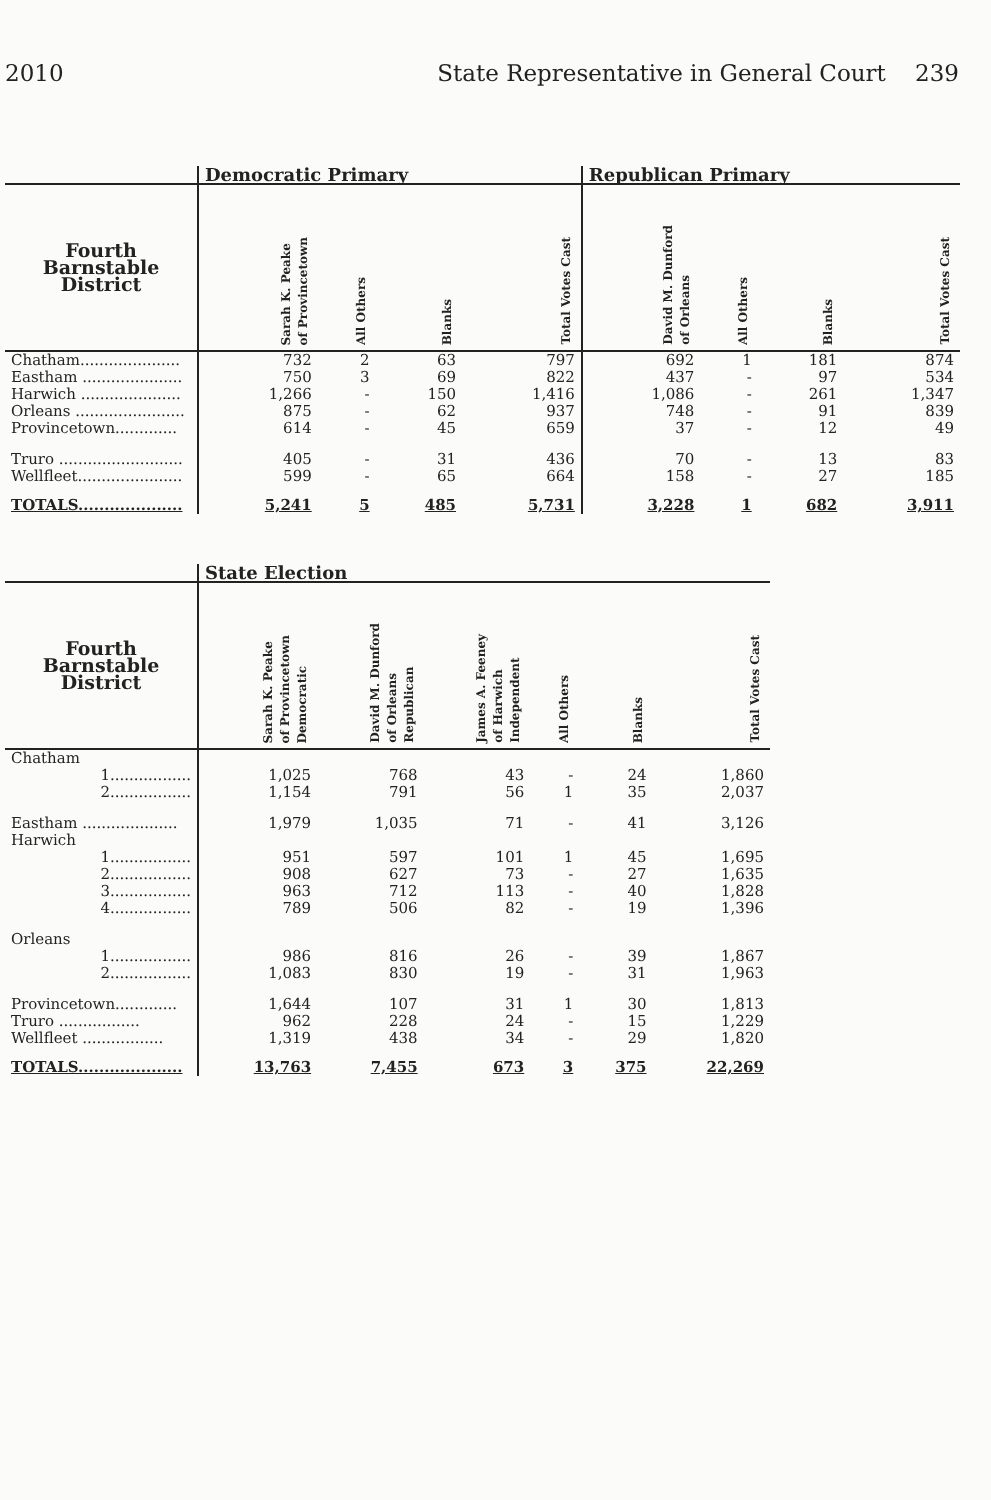2010 State Representative in General Court 239
| | Democratic Primary | | | | Republican Primary | | | |
| --- | --- | --- | --- | --- | --- | --- | --- | --- |
| Fourth Barnstable District | Sarah K. Peake of Provincetown | All Others | Blanks | Total Votes Cast | David M. Dunford of Orleans | All Others | Blanks | Total Votes Cast |
| Chatham..................... | 732 | 2 | 63 | 797 | 692 | 1 | 181 | 874 |
| Eastham ..................... | 750 | 3 | 69 | 822 | 437 | - | 97 | 534 |
| Harwich ..................... | 1,266 | - | 150 | 1,416 | 1,086 | - | 261 | 1,347 |
| Orleans ....................... | 875 | - | 62 | 937 | 748 | - | 91 | 839 |
| Provincetown............. | 614 | - | 45 | 659 | 37 | - | 12 | 49 |
| Truro .......................... | 405 | - | 31 | 436 | 70 | - | 13 | 83 |
| Wellfleet...................... | 599 | - | 65 | 664 | 158 | - | 27 | 185 |
| TOTALS.................... | 5,241 | 5 | 485 | 5,731 | 3,228 | 1 | 682 | 3,911 |
| | State Election | | | | | |
| --- | --- | --- | --- | --- | --- | --- |
| Fourth Barnstable District | Sarah K. Peake of Provincetown Democratic | David M. Dunford of Orleans Republican | James A. Feeney of Harwich Independent | All Others | Blanks | Total Votes Cast |
| Chatham | | | | | | |
| 1................. | 1,025 | 768 | 43 | - | 24 | 1,860 |
| 2................. | 1,154 | 791 | 56 | 1 | 35 | 2,037 |
| Eastham .................... | 1,979 | 1,035 | 71 | - | 41 | 3,126 |
| Harwich | | | | | | |
| 1................. | 951 | 597 | 101 | 1 | 45 | 1,695 |
| 2................. | 908 | 627 | 73 | - | 27 | 1,635 |
| 3................. | 963 | 712 | 113 | - | 40 | 1,828 |
| 4................. | 789 | 506 | 82 | - | 19 | 1,396 |
| Orleans | | | | | | |
| 1................. | 986 | 816 | 26 | - | 39 | 1,867 |
| 2................. | 1,083 | 830 | 19 | - | 31 | 1,963 |
| Provincetown............. | 1,644 | 107 | 31 | 1 | 30 | 1,813 |
| Truro ................. | 962 | 228 | 24 | - | 15 | 1,229 |
| Wellfleet ................. | 1,319 | 438 | 34 | - | 29 | 1,820 |
| TOTALS.................... | 13,763 | 7,455 | 673 | 3 | 375 | 22,269 |